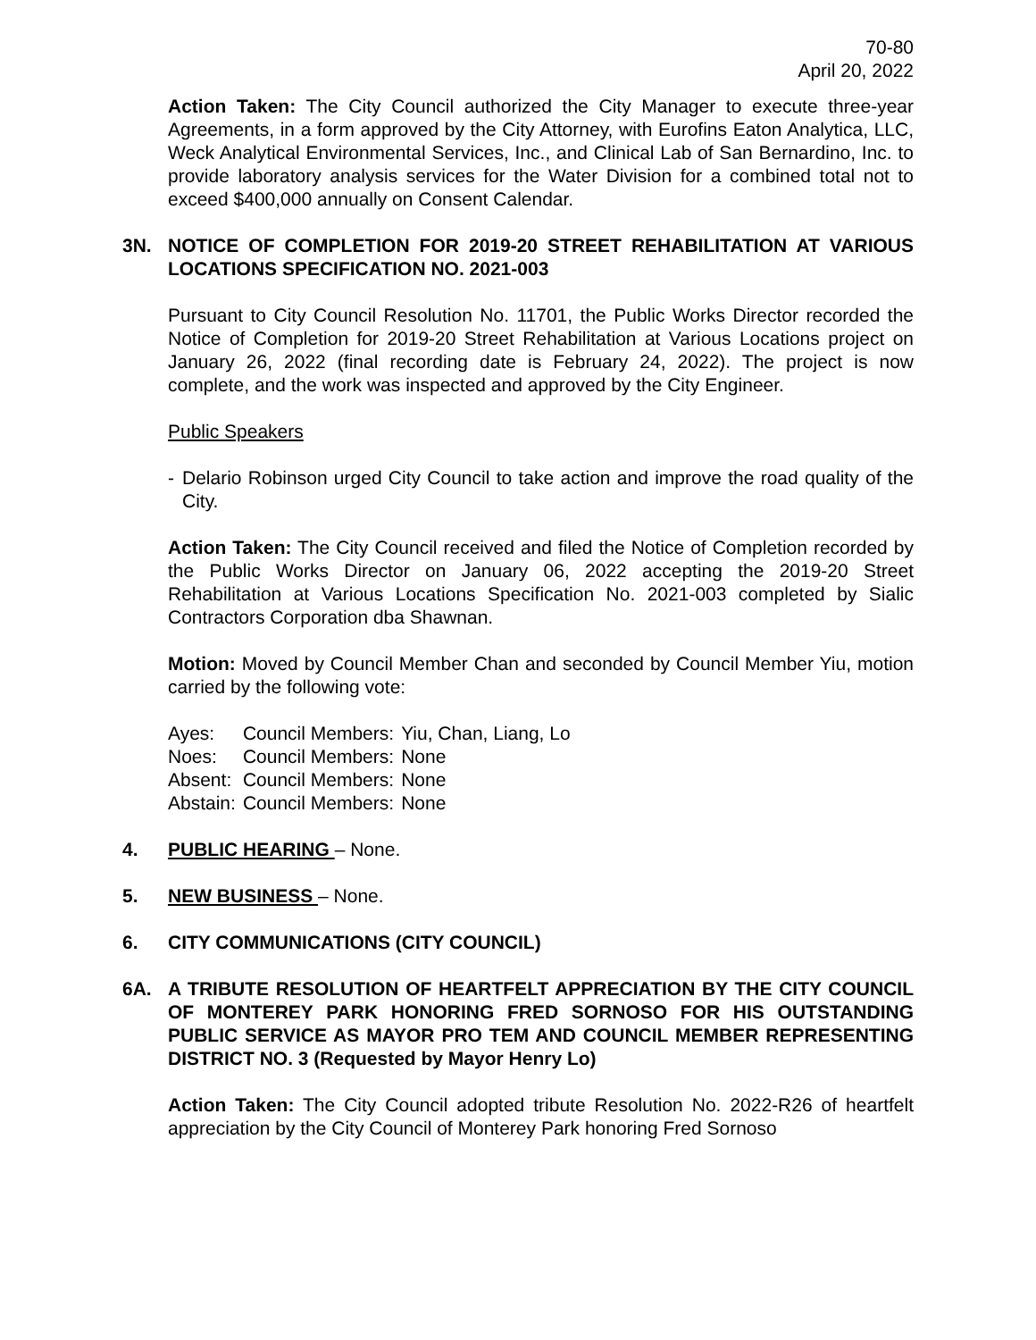70-80
April 20, 2022
Action Taken: The City Council authorized the City Manager to execute three-year Agreements, in a form approved by the City Attorney, with Eurofins Eaton Analytica, LLC, Weck Analytical Environmental Services, Inc., and Clinical Lab of San Bernardino, Inc. to provide laboratory analysis services for the Water Division for a combined total not to exceed $400,000 annually on Consent Calendar.
3N. NOTICE OF COMPLETION FOR 2019-20 STREET REHABILITATION AT VARIOUS LOCATIONS SPECIFICATION NO. 2021-003
Pursuant to City Council Resolution No. 11701, the Public Works Director recorded the Notice of Completion for 2019-20 Street Rehabilitation at Various Locations project on January 26, 2022 (final recording date is February 24, 2022). The project is now complete, and the work was inspected and approved by the City Engineer.
Public Speakers
- Delario Robinson urged City Council to take action and improve the road quality of the City.
Action Taken: The City Council received and filed the Notice of Completion recorded by the Public Works Director on January 06, 2022 accepting the 2019-20 Street Rehabilitation at Various Locations Specification No. 2021-003 completed by Sialic Contractors Corporation dba Shawnan.
Motion: Moved by Council Member Chan and seconded by Council Member Yiu, motion carried by the following vote:
| Ayes: | Council Members: | Yiu, Chan, Liang, Lo |
| Noes: | Council Members: | None |
| Absent: | Council Members: | None |
| Abstain: | Council Members: | None |
4. PUBLIC HEARING – None.
5. NEW BUSINESS – None.
6. CITY COMMUNICATIONS (CITY COUNCIL)
6A. A TRIBUTE RESOLUTION OF HEARTFELT APPRECIATION BY THE CITY COUNCIL OF MONTEREY PARK HONORING FRED SORNOSO FOR HIS OUTSTANDING PUBLIC SERVICE AS MAYOR PRO TEM AND COUNCIL MEMBER REPRESENTING DISTRICT NO. 3 (Requested by Mayor Henry Lo)
Action Taken: The City Council adopted tribute Resolution No. 2022-R26 of heartfelt appreciation by the City Council of Monterey Park honoring Fred Sornoso